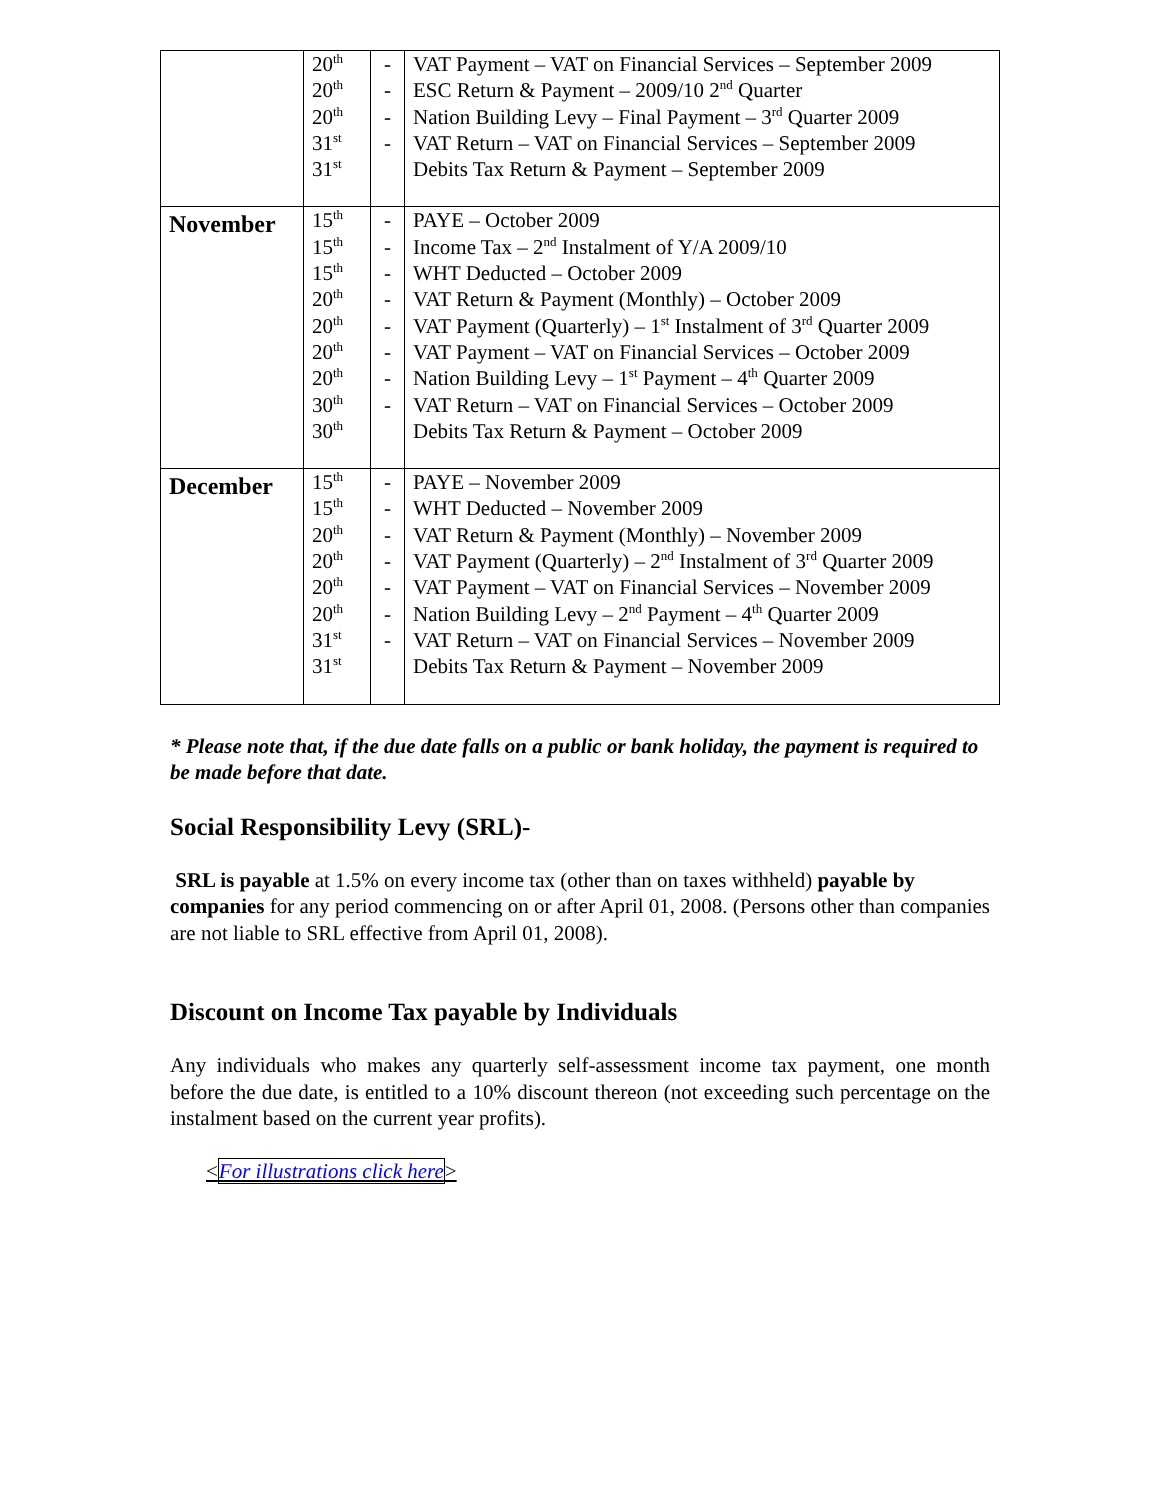| | 20<sup>th</sup> 20<sup>th</sup> 20<sup>th</sup> 31<sup>st</sup> 31<sup>st</sup> | - - - - | VAT Payment – VAT on Financial Services – September 2009 ESC Return & Payment – 2009/10 2<sup>nd</sup> Quarter Nation Building Levy – Final Payment – 3<sup>rd</sup> Quarter 2009 VAT Return – VAT on Financial Services – September 2009 Debits Tax Return & Payment – September 2009 |
| November | 15<sup>th</sup> 15<sup>th</sup> 15<sup>th</sup> 20<sup>th</sup> 20<sup>th</sup> 20<sup>th</sup> 20<sup>th</sup> 30<sup>th</sup> 30<sup>th</sup> | - - - - - - - - | PAYE – October 2009 Income Tax – 2<sup>nd</sup> Instalment of Y/A 2009/10 WHT Deducted – October 2009 VAT Return & Payment (Monthly) – October 2009 VAT Payment (Quarterly) – 1<sup>st</sup> Instalment of 3<sup>rd</sup> Quarter 2009 VAT Payment – VAT on Financial Services – October 2009 Nation Building Levy – 1<sup>st</sup> Payment – 4<sup>th</sup> Quarter 2009 VAT Return – VAT on Financial Services – October 2009 Debits Tax Return & Payment – October 2009 |
| December | 15<sup>th</sup> 15<sup>th</sup> 20<sup>th</sup> 20<sup>th</sup> 20<sup>th</sup> 20<sup>th</sup> 31<sup>st</sup> 31<sup>st</sup> | - - - - - - - | PAYE – November 2009 WHT Deducted – November 2009 VAT Return & Payment (Monthly) – November 2009 VAT Payment (Quarterly) – 2<sup>nd</sup> Instalment of 3<sup>rd</sup> Quarter 2009 VAT Payment – VAT on Financial Services – November 2009 Nation Building Levy – 2<sup>nd</sup> Payment – 4<sup>th</sup> Quarter 2009 VAT Return – VAT on Financial Services – November 2009 Debits Tax Return & Payment – November 2009 |
* Please note that, if the due date falls on a public or bank holiday, the payment is required to be made before that date.
Social Responsibility Levy (SRL)-
SRL is payable at 1.5% on every income tax (other than on taxes withheld) payable by companies for any period commencing on or after April 01, 2008. (Persons other than companies are not liable to SRL effective from April 01, 2008).
Discount on Income Tax payable by Individuals
Any individuals who makes any quarterly self-assessment income tax payment, one month before the due date, is entitled to a 10% discount thereon (not exceeding such percentage on the instalment based on the current year profits).
<For illustrations click here>